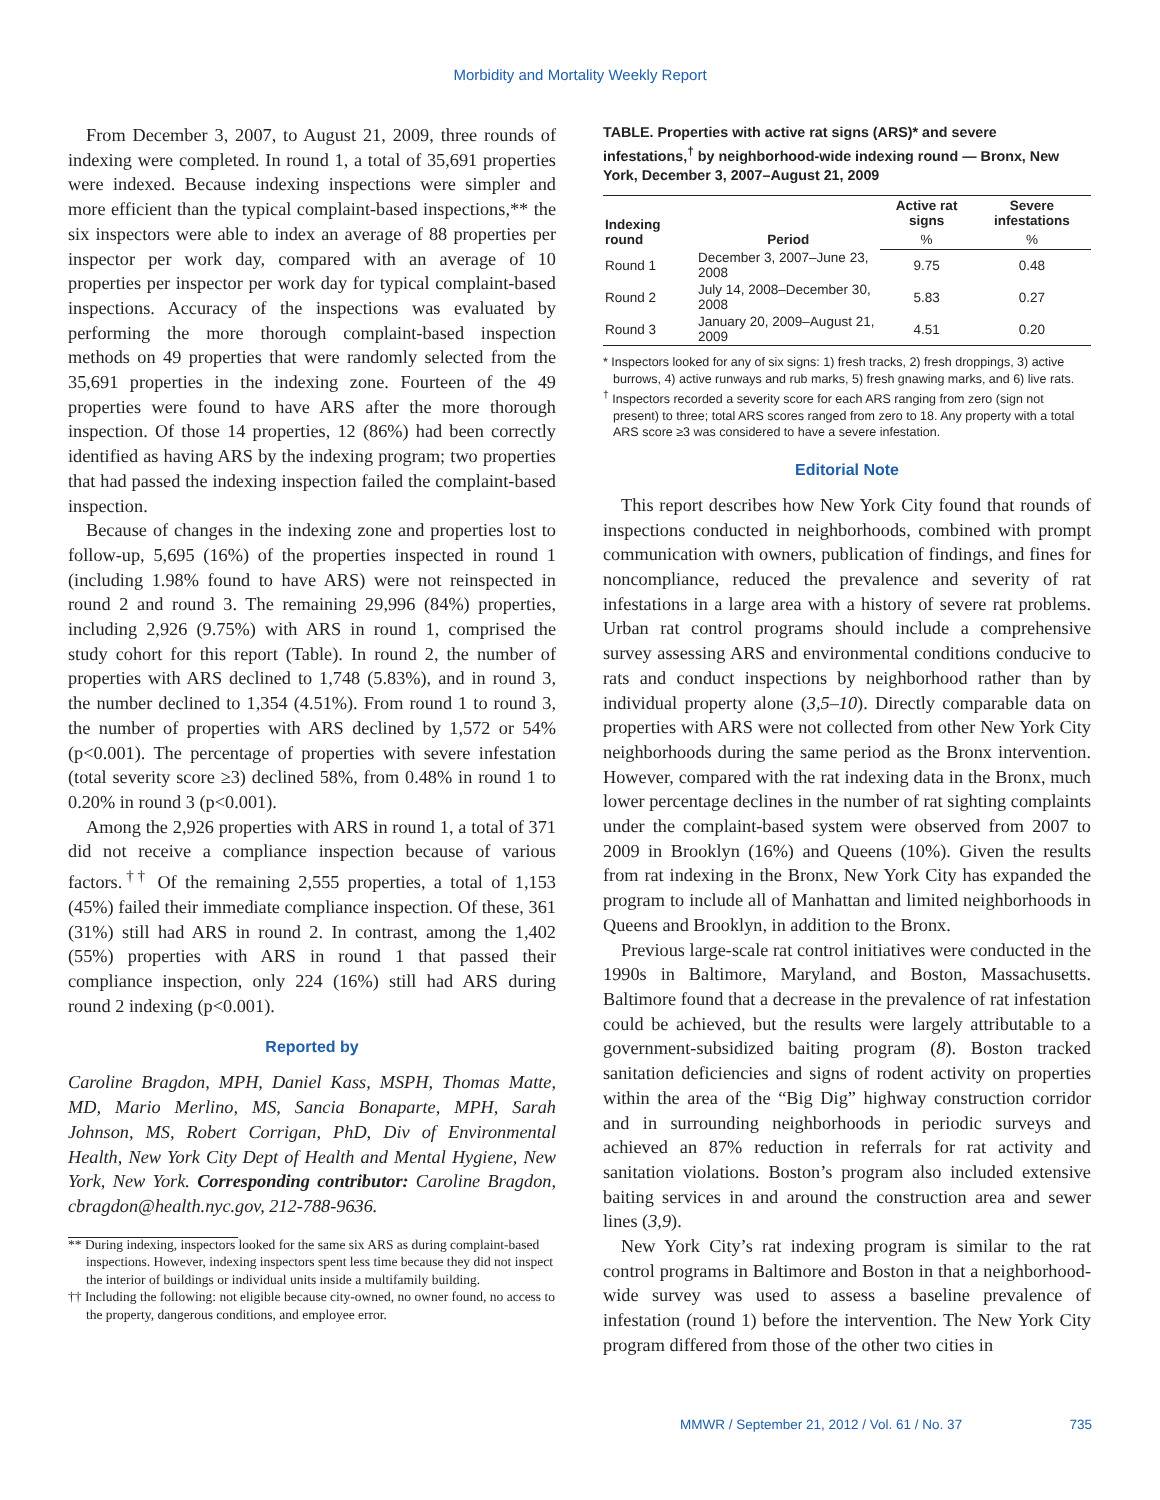Morbidity and Mortality Weekly Report
From December 3, 2007, to August 21, 2009, three rounds of indexing were completed. In round 1, a total of 35,691 properties were indexed. Because indexing inspections were simpler and more efficient than the typical complaint-based inspections,** the six inspectors were able to index an average of 88 properties per inspector per work day, compared with an average of 10 properties per inspector per work day for typical complaint-based inspections. Accuracy of the inspections was evaluated by performing the more thorough complaint-based inspection methods on 49 properties that were randomly selected from the 35,691 properties in the indexing zone. Fourteen of the 49 properties were found to have ARS after the more thorough inspection. Of those 14 properties, 12 (86%) had been correctly identified as having ARS by the indexing program; two properties that had passed the indexing inspection failed the complaint-based inspection.
Because of changes in the indexing zone and properties lost to follow-up, 5,695 (16%) of the properties inspected in round 1 (including 1.98% found to have ARS) were not reinspected in round 2 and round 3. The remaining 29,996 (84%) properties, including 2,926 (9.75%) with ARS in round 1, comprised the study cohort for this report (Table). In round 2, the number of properties with ARS declined to 1,748 (5.83%), and in round 3, the number declined to 1,354 (4.51%). From round 1 to round 3, the number of properties with ARS declined by 1,572 or 54% (p<0.001). The percentage of properties with severe infestation (total severity score ≥3) declined 58%, from 0.48% in round 1 to 0.20% in round 3 (p<0.001).
Among the 2,926 properties with ARS in round 1, a total of 371 did not receive a compliance inspection because of various factors.<sup>††</sup> Of the remaining 2,555 properties, a total of 1,153 (45%) failed their immediate compliance inspection. Of these, 361 (31%) still had ARS in round 2. In contrast, among the 1,402 (55%) properties with ARS in round 1 that passed their compliance inspection, only 224 (16%) still had ARS during round 2 indexing (p<0.001).
Reported by
Caroline Bragdon, MPH, Daniel Kass, MSPH, Thomas Matte, MD, Mario Merlino, MS, Sancia Bonaparte, MPH, Sarah Johnson, MS, Robert Corrigan, PhD, Div of Environmental Health, New York City Dept of Health and Mental Hygiene, New York, New York. Corresponding contributor: Caroline Bragdon, cbragdon@health.nyc.gov, 212-788-9636.
** During indexing, inspectors looked for the same six ARS as during complaint-based inspections. However, indexing inspectors spent less time because they did not inspect the interior of buildings or individual units inside a multifamily building.
†† Including the following: not eligible because city-owned, no owner found, no access to the property, dangerous conditions, and employee error.
TABLE. Properties with active rat signs (ARS)* and severe infestations,<sup>†</sup> by neighborhood-wide indexing round — Bronx, New York, December 3, 2007–August 21, 2009
| Indexing round | Period | Active rat signs | Severe infestations |
| --- | --- | --- | --- |
| | | % | % |
| Round 1 | December 3, 2007–June 23, 2008 | 9.75 | 0.48 |
| Round 2 | July 14, 2008–December 30, 2008 | 5.83 | 0.27 |
| Round 3 | January 20, 2009–August 21, 2009 | 4.51 | 0.20 |
* Inspectors looked for any of six signs: 1) fresh tracks, 2) fresh droppings, 3) active burrows, 4) active runways and rub marks, 5) fresh gnawing marks, and 6) live rats.
<sup>†</sup> Inspectors recorded a severity score for each ARS ranging from zero (sign not present) to three; total ARS scores ranged from zero to 18. Any property with a total ARS score ≥3 was considered to have a severe infestation.
Editorial Note
This report describes how New York City found that rounds of inspections conducted in neighborhoods, combined with prompt communication with owners, publication of findings, and fines for noncompliance, reduced the prevalence and severity of rat infestations in a large area with a history of severe rat problems. Urban rat control programs should include a comprehensive survey assessing ARS and environmental conditions conducive to rats and conduct inspections by neighborhood rather than by individual property alone (3,5–10). Directly comparable data on properties with ARS were not collected from other New York City neighborhoods during the same period as the Bronx intervention. However, compared with the rat indexing data in the Bronx, much lower percentage declines in the number of rat sighting complaints under the complaint-based system were observed from 2007 to 2009 in Brooklyn (16%) and Queens (10%). Given the results from rat indexing in the Bronx, New York City has expanded the program to include all of Manhattan and limited neighborhoods in Queens and Brooklyn, in addition to the Bronx.
Previous large-scale rat control initiatives were conducted in the 1990s in Baltimore, Maryland, and Boston, Massachusetts. Baltimore found that a decrease in the prevalence of rat infestation could be achieved, but the results were largely attributable to a government-subsidized baiting program (8). Boston tracked sanitation deficiencies and signs of rodent activity on properties within the area of the “Big Dig” highway construction corridor and in surrounding neighborhoods in periodic surveys and achieved an 87% reduction in referrals for rat activity and sanitation violations. Boston’s program also included extensive baiting services in and around the construction area and sewer lines (3,9).
New York City’s rat indexing program is similar to the rat control programs in Baltimore and Boston in that a neighborhood-wide survey was used to assess a baseline prevalence of infestation (round 1) before the intervention. The New York City program differed from those of the other two cities in
MMWR / September 21, 2012 / Vol. 61 / No. 37 735